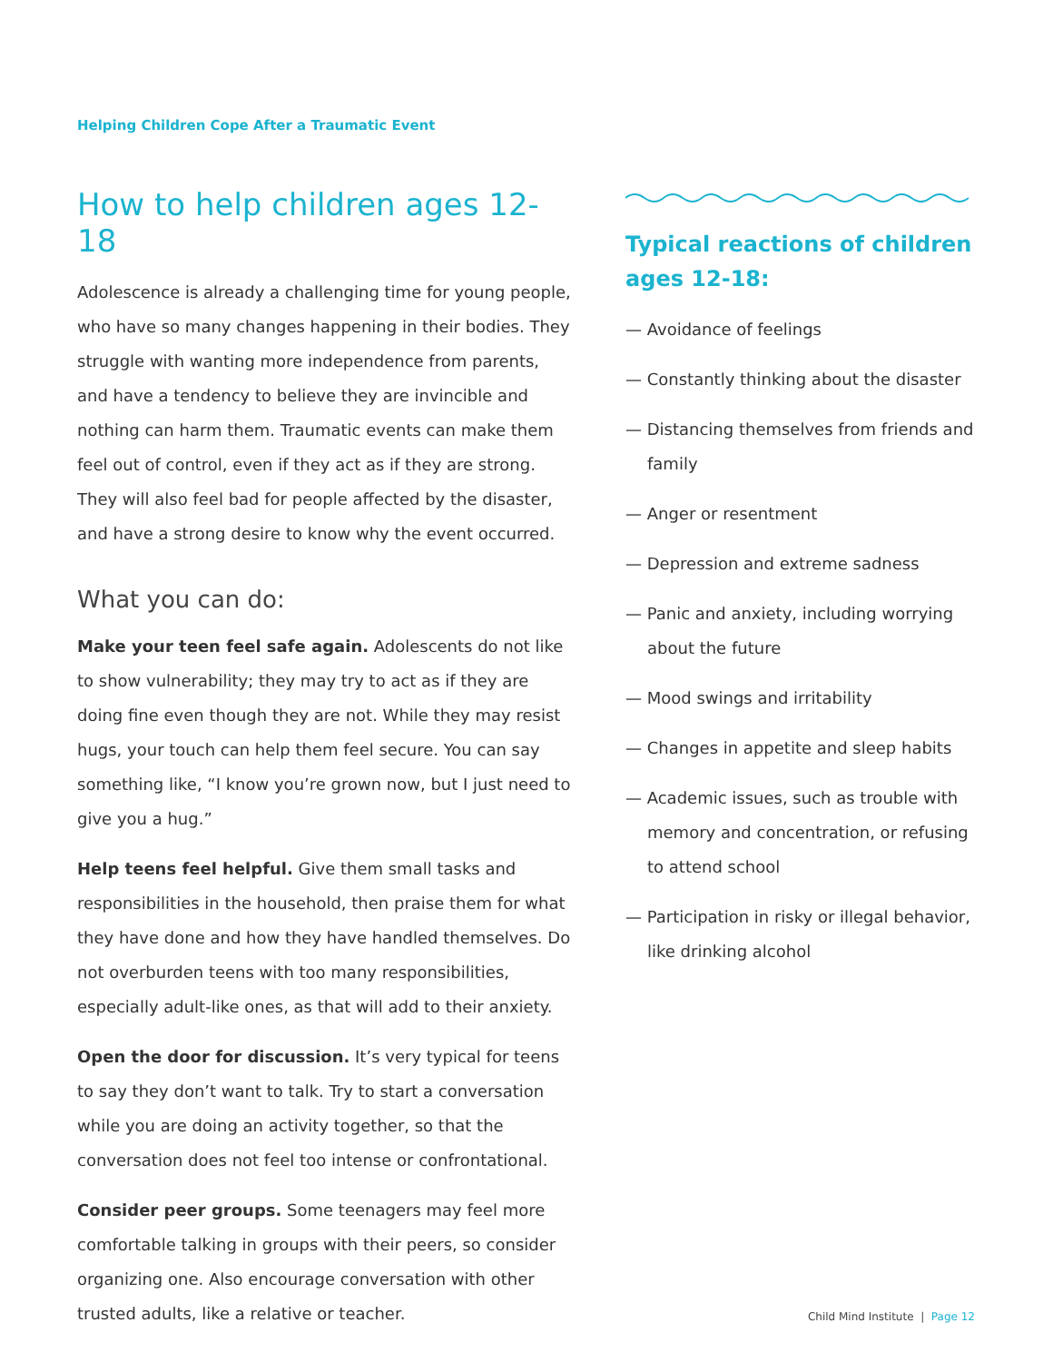Helping Children Cope After a Traumatic Event
How to help children ages 12-18
Adolescence is already a challenging time for young people, who have so many changes happening in their bodies. They struggle with wanting more independence from parents, and have a tendency to believe they are invincible and nothing can harm them. Traumatic events can make them feel out of control, even if they act as if they are strong. They will also feel bad for people affected by the disaster, and have a strong desire to know why the event occurred.
What you can do:
Make your teen feel safe again. Adolescents do not like to show vulnerability; they may try to act as if they are doing fine even though they are not. While they may resist hugs, your touch can help them feel secure. You can say something like, “I know you’re grown now, but I just need to give you a hug.”
Help teens feel helpful. Give them small tasks and responsibilities in the household, then praise them for what they have done and how they have handled themselves. Do not overburden teens with too many responsibilities, especially adult-like ones, as that will add to their anxiety.
Open the door for discussion. It’s very typical for teens to say they don’t want to talk. Try to start a conversation while you are doing an activity together, so that the conversation does not feel too intense or confrontational.
Consider peer groups. Some teenagers may feel more comfortable talking in groups with their peers, so consider organizing one. Also encourage conversation with other trusted adults, like a relative or teacher.
Typical reactions of children
ages 12-18:
— Avoidance of feelings
— Constantly thinking about the disaster
— Distancing themselves from friends and family
— Anger or resentment
— Depression and extreme sadness
— Panic and anxiety, including worrying about the future
— Mood swings and irritability
— Changes in appetite and sleep habits
— Academic issues, such as trouble with memory and concentration, or refusing to attend school
— Participation in risky or illegal behavior, like drinking alcohol
Child Mind Institute | Page 12